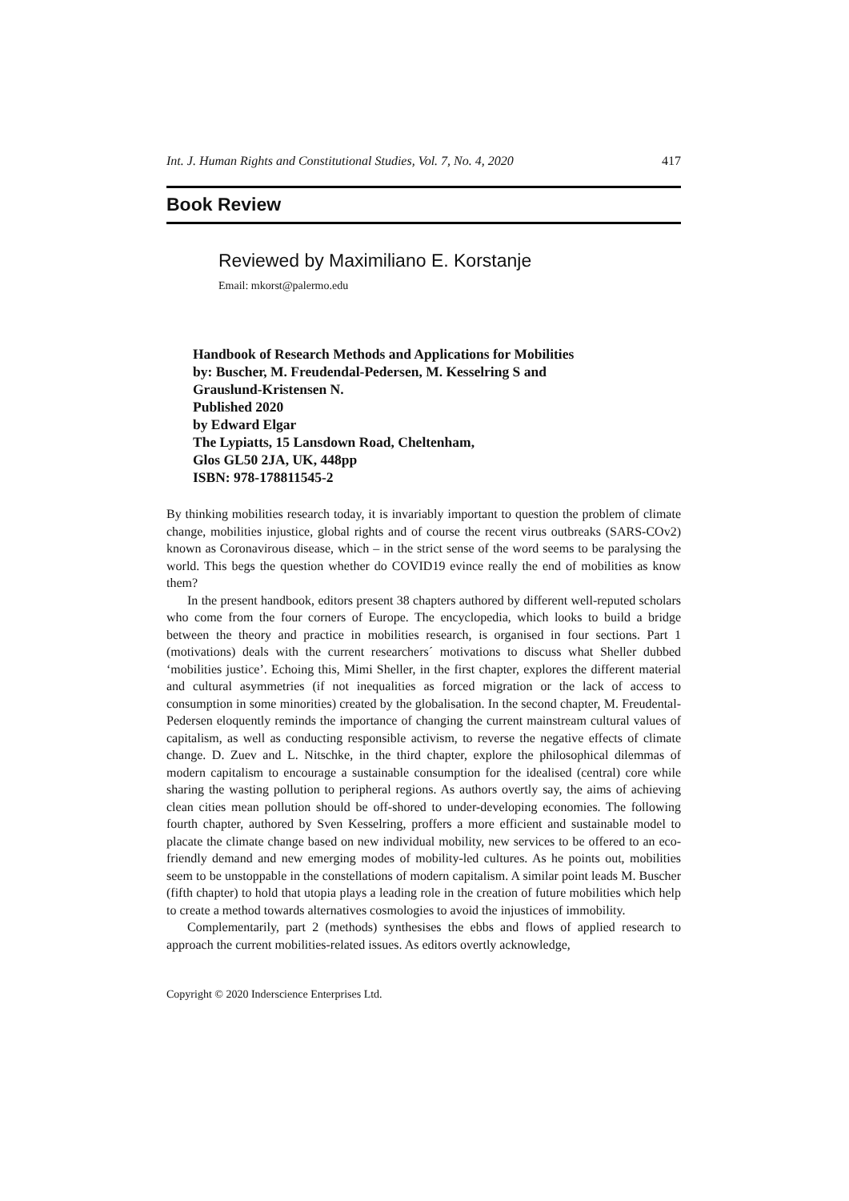Int. J. Human Rights and Constitutional Studies, Vol. 7, No. 4, 2020 417
Book Review
Reviewed by Maximiliano E. Korstanje
Email: mkorst@palermo.edu
Handbook of Research Methods and Applications for Mobilities
by: Buscher, M. Freudendal-Pedersen, M. Kesselring S and
Grauslund-Kristensen N.
Published 2020
by Edward Elgar
The Lypiatts, 15 Lansdown Road, Cheltenham,
Glos GL50 2JA, UK, 448pp
ISBN: 978-178811545-2
By thinking mobilities research today, it is invariably important to question the problem of climate change, mobilities injustice, global rights and of course the recent virus outbreaks (SARS-COv2) known as Coronavirous disease, which – in the strict sense of the word seems to be paralysing the world. This begs the question whether do COVID19 evince really the end of mobilities as know them?
In the present handbook, editors present 38 chapters authored by different well-reputed scholars who come from the four corners of Europe. The encyclopedia, which looks to build a bridge between the theory and practice in mobilities research, is organised in four sections. Part 1 (motivations) deals with the current researchers´ motivations to discuss what Sheller dubbed ‘mobilities justice’. Echoing this, Mimi Sheller, in the first chapter, explores the different material and cultural asymmetries (if not inequalities as forced migration or the lack of access to consumption in some minorities) created by the globalisation. In the second chapter, M. Freudental-Pedersen eloquently reminds the importance of changing the current mainstream cultural values of capitalism, as well as conducting responsible activism, to reverse the negative effects of climate change. D. Zuev and L. Nitschke, in the third chapter, explore the philosophical dilemmas of modern capitalism to encourage a sustainable consumption for the idealised (central) core while sharing the wasting pollution to peripheral regions. As authors overtly say, the aims of achieving clean cities mean pollution should be off-shored to under-developing economies. The following fourth chapter, authored by Sven Kesselring, proffers a more efficient and sustainable model to placate the climate change based on new individual mobility, new services to be offered to an eco-friendly demand and new emerging modes of mobility-led cultures. As he points out, mobilities seem to be unstoppable in the constellations of modern capitalism. A similar point leads M. Buscher (fifth chapter) to hold that utopia plays a leading role in the creation of future mobilities which help to create a method towards alternatives cosmologies to avoid the injustices of immobility.
Complementarily, part 2 (methods) synthesises the ebbs and flows of applied research to approach the current mobilities-related issues. As editors overtly acknowledge,
Copyright © 2020 Inderscience Enterprises Ltd.